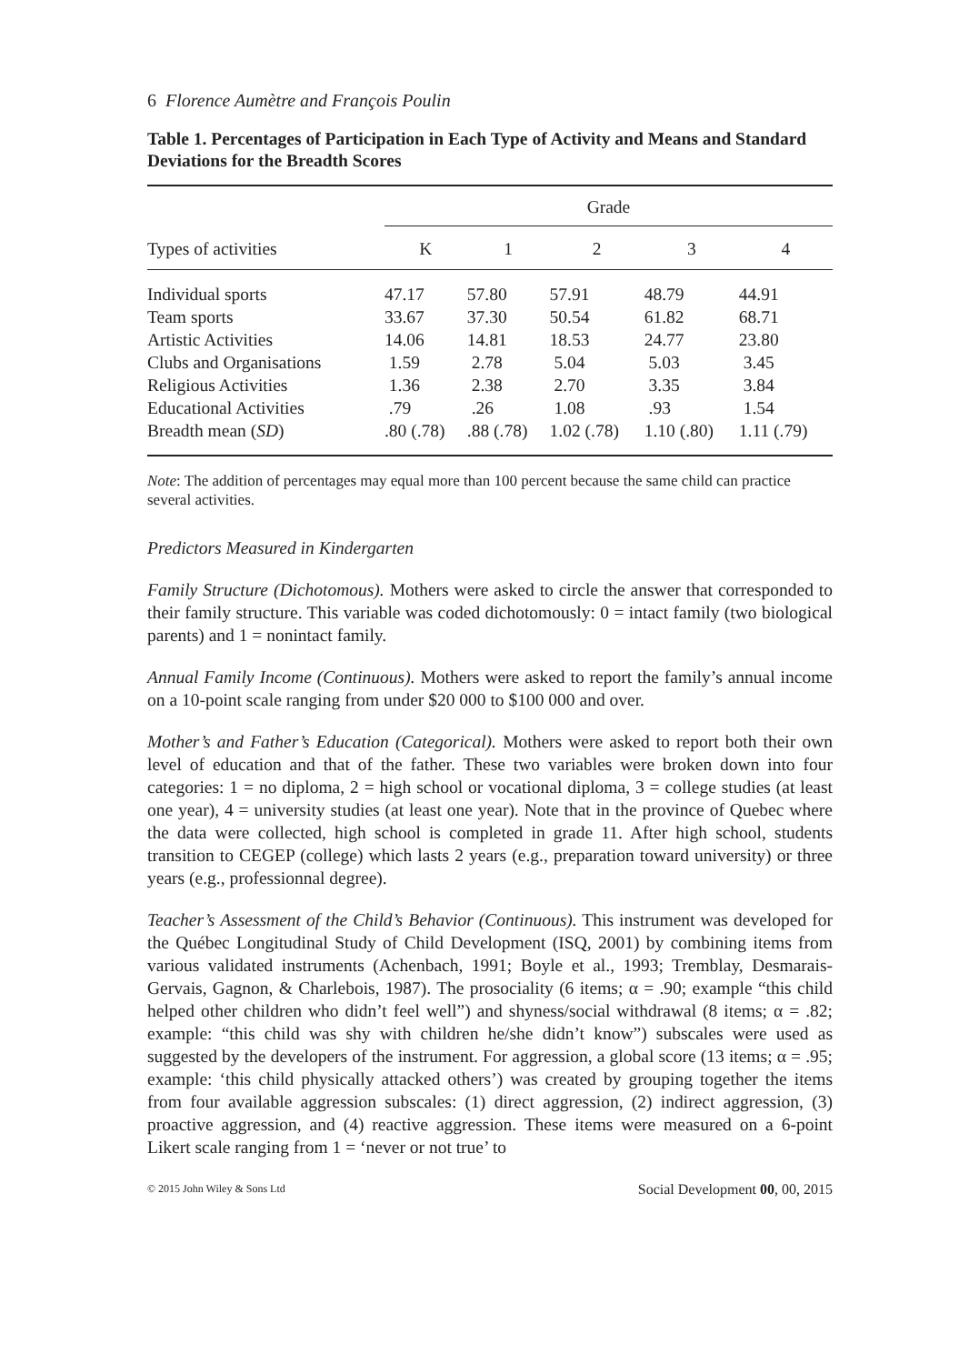6 Florence Aumètre and François Poulin
Table 1. Percentages of Participation in Each Type of Activity and Means and Standard Deviations for the Breadth Scores
| | Grade | | | | |
| --- | --- | --- | --- | --- | --- |
| Types of activities | K | 1 | 2 | 3 | 4 |
| Individual sports | 47.17 | 57.80 | 57.91 | 48.79 | 44.91 |
| Team sports | 33.67 | 37.30 | 50.54 | 61.82 | 68.71 |
| Artistic Activities | 14.06 | 14.81 | 18.53 | 24.77 | 23.80 |
| Clubs and Organisations | 1.59 | 2.78 | 5.04 | 5.03 | 3.45 |
| Religious Activities | 1.36 | 2.38 | 2.70 | 3.35 | 3.84 |
| Educational Activities | .79 | .26 | 1.08 | .93 | 1.54 |
| Breadth mean ( SD ) | .80 (.78) | .88 (.78) | 1.02 (.78) | 1.10 (.80) | 1.11 (.79) |
Note: The addition of percentages may equal more than 100 percent because the same child can practice several activities.
Predictors Measured in Kindergarten
Family Structure (Dichotomous). Mothers were asked to circle the answer that corresponded to their family structure. This variable was coded dichotomously: 0 = intact family (two biological parents) and 1 = nonintact family.
Annual Family Income (Continuous). Mothers were asked to report the family’s annual income on a 10-point scale ranging from under $20 000 to $100 000 and over.
Mother’s and Father’s Education (Categorical). Mothers were asked to report both their own level of education and that of the father. These two variables were broken down into four categories: 1 = no diploma, 2 = high school or vocational diploma, 3 = college studies (at least one year), 4 = university studies (at least one year). Note that in the province of Quebec where the data were collected, high school is completed in grade 11. After high school, students transition to CEGEP (college) which lasts 2 years (e.g., preparation toward university) or three years (e.g., professionnal degree).
Teacher’s Assessment of the Child’s Behavior (Continuous). This instrument was developed for the Québec Longitudinal Study of Child Development (ISQ, 2001) by combining items from various validated instruments (Achenbach, 1991; Boyle et al., 1993; Tremblay, Desmarais-Gervais, Gagnon, & Charlebois, 1987). The prosociality (6 items; α = .90; example “this child helped other children who didn’t feel well”) and shyness/social withdrawal (8 items; α = .82; example: “this child was shy with children he/she didn’t know”) subscales were used as suggested by the developers of the instrument. For aggression, a global score (13 items; α = .95; example: ‘this child physically attacked others’) was created by grouping together the items from four available aggression subscales: (1) direct aggression, (2) indirect aggression, (3) proactive aggression, and (4) reactive aggression. These items were measured on a 6-point Likert scale ranging from 1 = ‘never or not true’ to
© 2015 John Wiley & Sons Ltd Social Development 00, 00, 2015